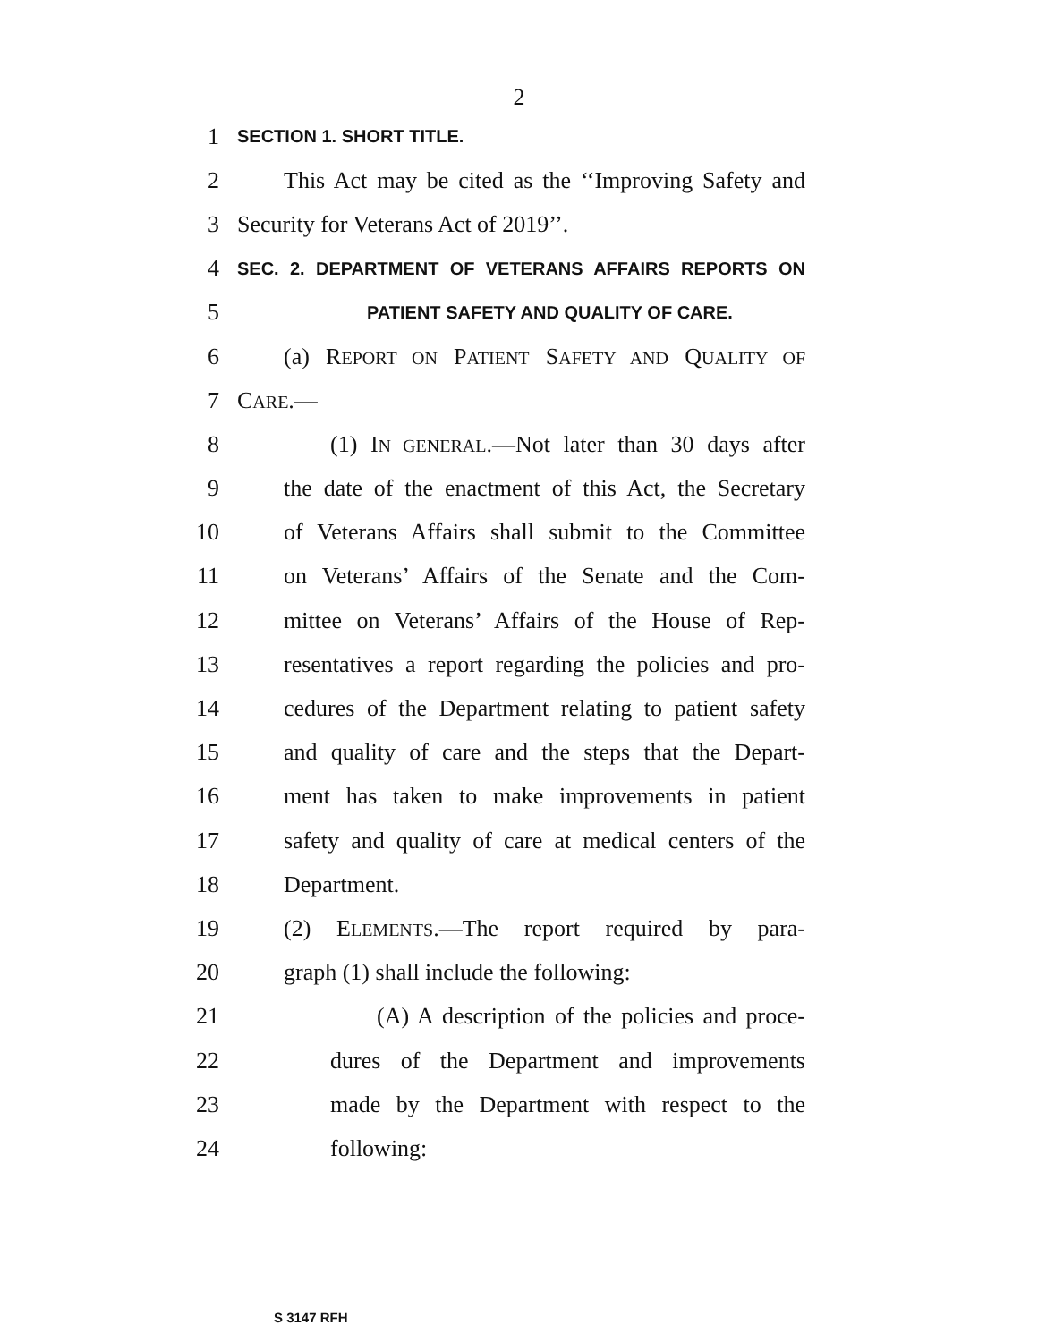2
1
SECTION 1. SHORT TITLE.
2 This Act may be cited as the ‘‘Improving Safety and
3 Security for Veterans Act of 2019’’.
4
SEC. 2. DEPARTMENT OF VETERANS AFFAIRS REPORTS ON
5
PATIENT SAFETY AND QUALITY OF CARE.
6 (a) REPORT ON PATIENT SAFETY AND QUALITY OF
7 CARE.—
8 (1) IN GENERAL.—Not later than 30 days after
9 the date of the enactment of this Act, the Secretary
10 of Veterans Affairs shall submit to the Committee
11 on Veterans’ Affairs of the Senate and the Com-
12 mittee on Veterans’ Affairs of the House of Rep-
13 resentatives a report regarding the policies and pro-
14 cedures of the Department relating to patient safety
15 and quality of care and the steps that the Depart-
16 ment has taken to make improvements in patient
17 safety and quality of care at medical centers of the
18 Department.
19 (2) ELEMENTS.—The report required by para-
20 graph (1) shall include the following:
21 (A) A description of the policies and proce-
22 dures of the Department and improvements
23 made by the Department with respect to the
24 following:
S 3147 RFH